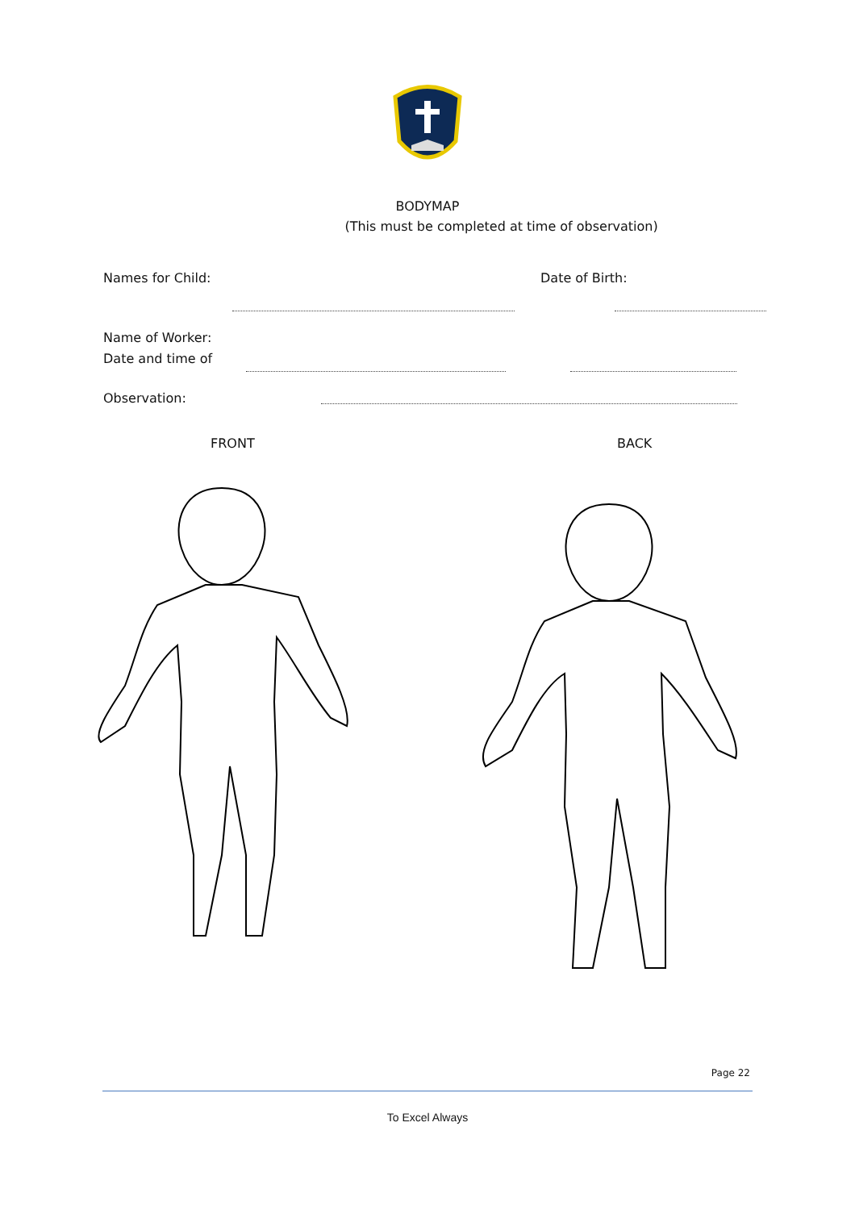BODYMAP
(This must be completed at time of observation)
Names for Child: Date of Birth:
Name of Worker:
Date and time of
Observation:
FRONT BACK
Page 22
To Excel Always